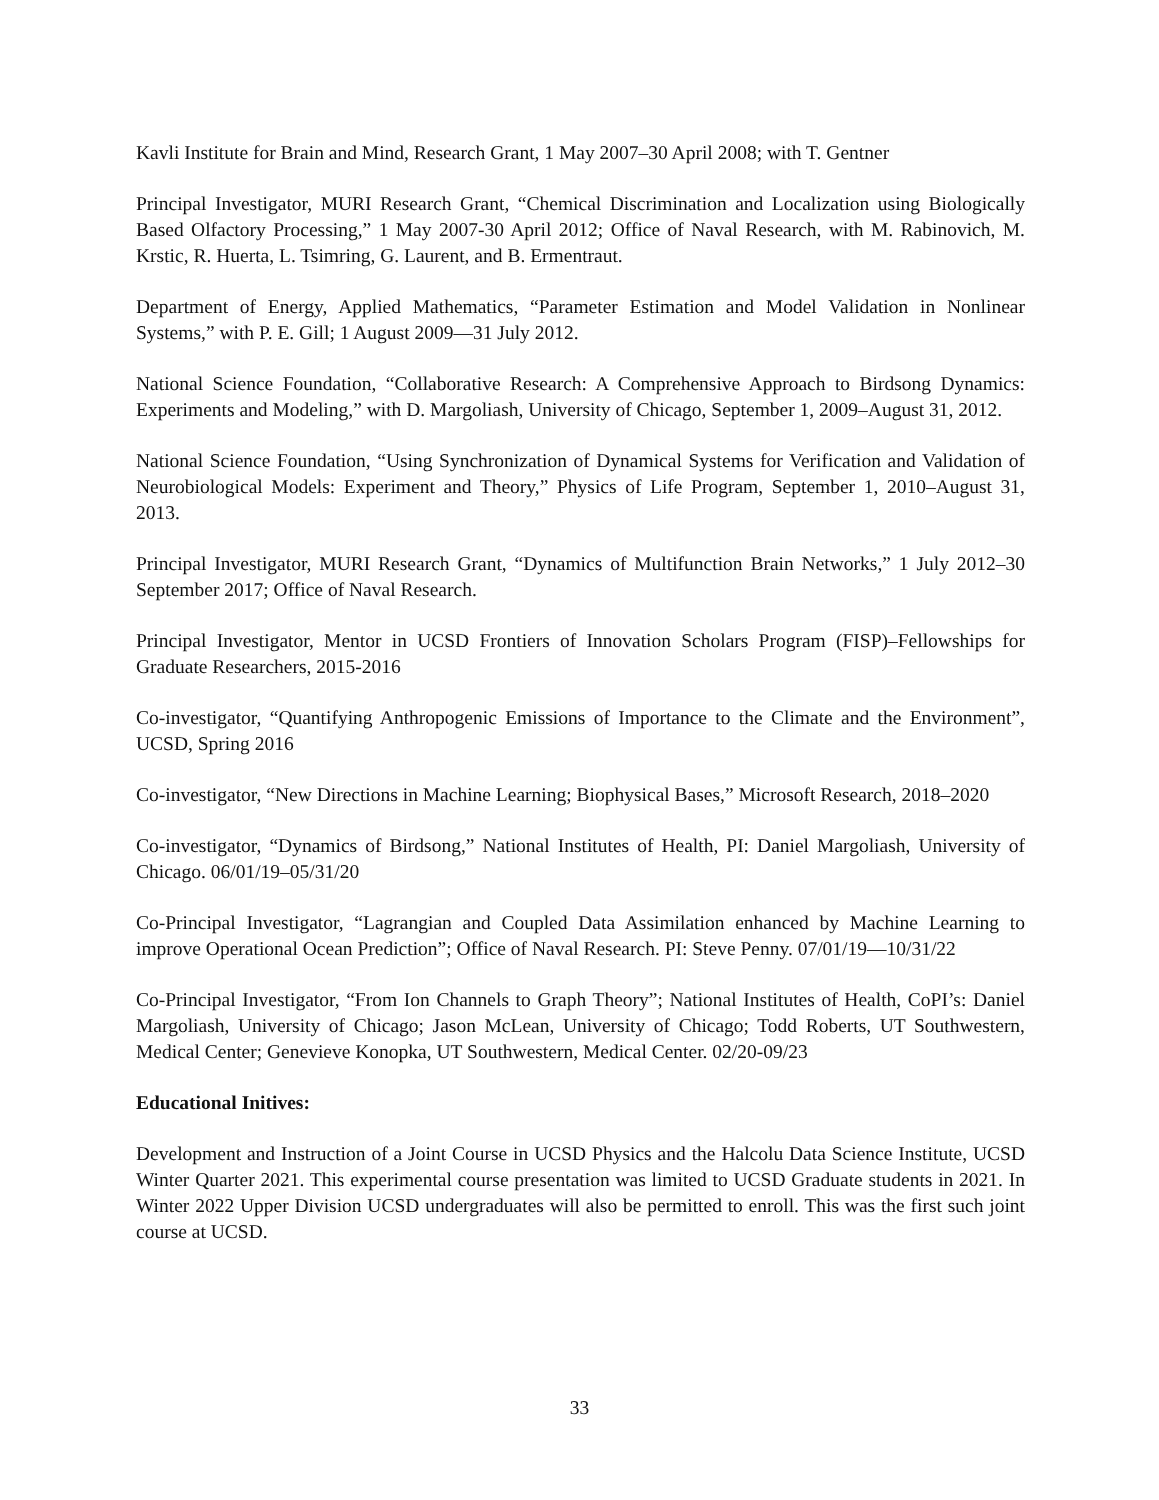Kavli Institute for Brain and Mind, Research Grant, 1 May 2007–30 April 2008; with T. Gentner
Principal Investigator, MURI Research Grant, “Chemical Discrimination and Localization using Biologically Based Olfactory Processing,” 1 May 2007-30 April 2012; Office of Naval Research, with M. Rabinovich, M. Krstic, R. Huerta, L. Tsimring, G. Laurent, and B. Ermentraut.
Department of Energy, Applied Mathematics, “Parameter Estimation and Model Validation in Nonlinear Systems,” with P. E. Gill; 1 August 2009—31 July 2012.
National Science Foundation, “Collaborative Research: A Comprehensive Approach to Birdsong Dynamics: Experiments and Modeling,” with D. Margoliash, University of Chicago, September 1, 2009–August 31, 2012.
National Science Foundation, “Using Synchronization of Dynamical Systems for Verification and Validation of Neurobiological Models: Experiment and Theory,” Physics of Life Program, September 1, 2010–August 31, 2013.
Principal Investigator, MURI Research Grant, “Dynamics of Multifunction Brain Networks,” 1 July 2012–30 September 2017; Office of Naval Research.
Principal Investigator, Mentor in UCSD Frontiers of Innovation Scholars Program (FISP)–Fellowships for Graduate Researchers, 2015-2016
Co-investigator, “Quantifying Anthropogenic Emissions of Importance to the Climate and the Environment”, UCSD, Spring 2016
Co-investigator, “New Directions in Machine Learning; Biophysical Bases,” Microsoft Research, 2018–2020
Co-investigator, “Dynamics of Birdsong,” National Institutes of Health, PI: Daniel Margoliash, University of Chicago. 06/01/19–05/31/20
Co-Principal Investigator, “Lagrangian and Coupled Data Assimilation enhanced by Machine Learning to improve Operational Ocean Prediction”; Office of Naval Research. PI: Steve Penny. 07/01/19—10/31/22
Co-Principal Investigator, “From Ion Channels to Graph Theory”; National Institutes of Health, CoPI’s: Daniel Margoliash, University of Chicago; Jason McLean, University of Chicago; Todd Roberts, UT Southwestern, Medical Center; Genevieve Konopka, UT Southwestern, Medical Center. 02/20-09/23
Educational Initives:
Development and Instruction of a Joint Course in UCSD Physics and the Halcolu Data Science Institute, UCSD Winter Quarter 2021. This experimental course presentation was limited to UCSD Graduate students in 2021. In Winter 2022 Upper Division UCSD undergraduates will also be permitted to enroll. This was the first such joint course at UCSD.
33